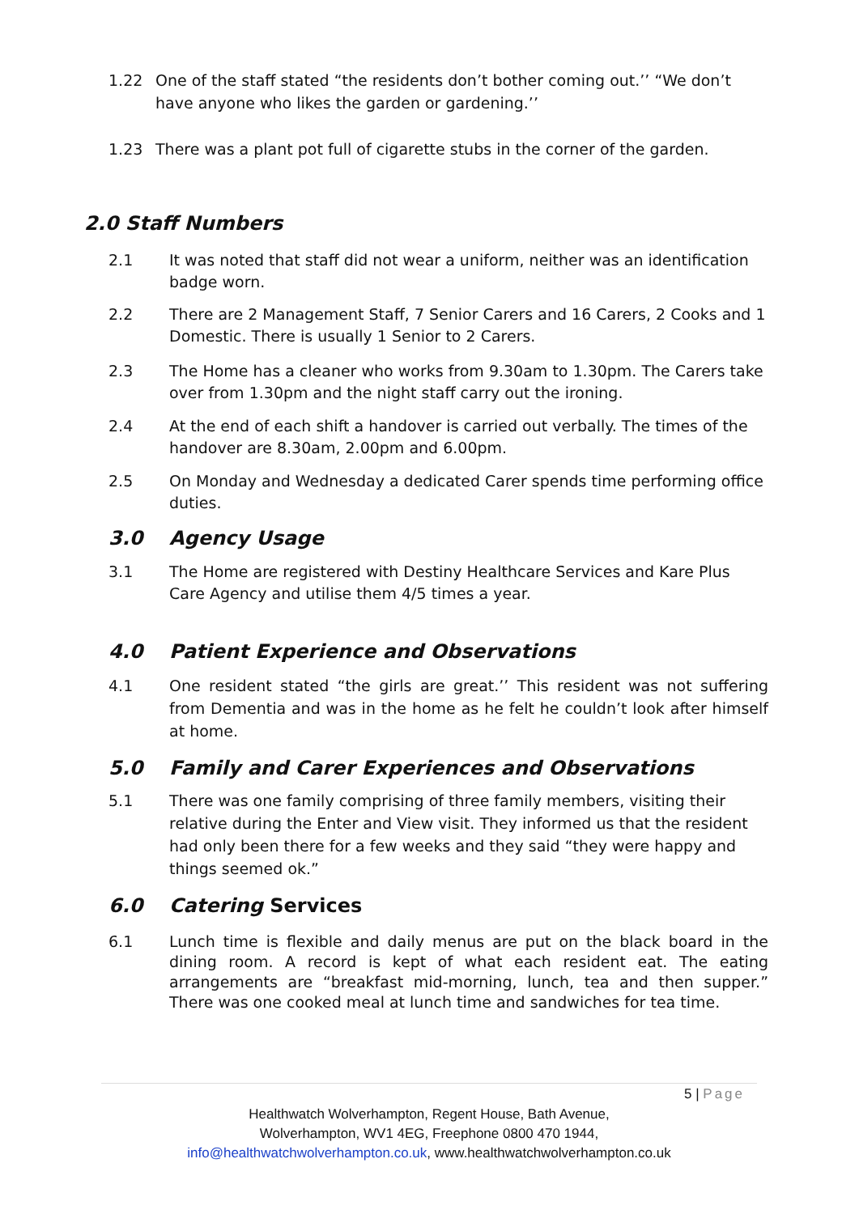1.22 One of the staff stated “the residents don’t bother coming out.’’ “We don’t have anyone who likes the garden or gardening.’’
1.23 There was a plant pot full of cigarette stubs in the corner of the garden.
2.0 Staff Numbers
2.1 It was noted that staff did not wear a uniform, neither was an identification badge worn.
2.2 There are 2 Management Staff, 7 Senior Carers and 16 Carers, 2 Cooks and 1 Domestic. There is usually 1 Senior to 2 Carers.
2.3 The Home has a cleaner who works from 9.30am to 1.30pm. The Carers take over from 1.30pm and the night staff carry out the ironing.
2.4 At the end of each shift a handover is carried out verbally. The times of the handover are 8.30am, 2.00pm and 6.00pm.
2.5 On Monday and Wednesday a dedicated Carer spends time performing office duties.
3.0 Agency Usage
3.1 The Home are registered with Destiny Healthcare Services and Kare Plus Care Agency and utilise them 4/5 times a year.
4.0 Patient Experience and Observations
4.1 One resident stated “the girls are great.’’ This resident was not suffering from Dementia and was in the home as he felt he couldn’t look after himself at home.
5.0 Family and Carer Experiences and Observations
5.1 There was one family comprising of three family members, visiting their relative during the Enter and View visit. They informed us that the resident had only been there for a few weeks and they said “they were happy and things seemed ok.”
6.0 Catering Services
6.1 Lunch time is flexible and daily menus are put on the black board in the dining room. A record is kept of what each resident eat. The eating arrangements are “breakfast mid-morning, lunch, tea and then supper.” There was one cooked meal at lunch time and sandwiches for tea time.
5 | Page
Healthwatch Wolverhampton, Regent House, Bath Avenue,
Wolverhampton, WV1 4EG, Freephone 0800 470 1944,
info@healthwatchwolverhampton.co.uk, www.healthwatchwolverhampton.co.uk